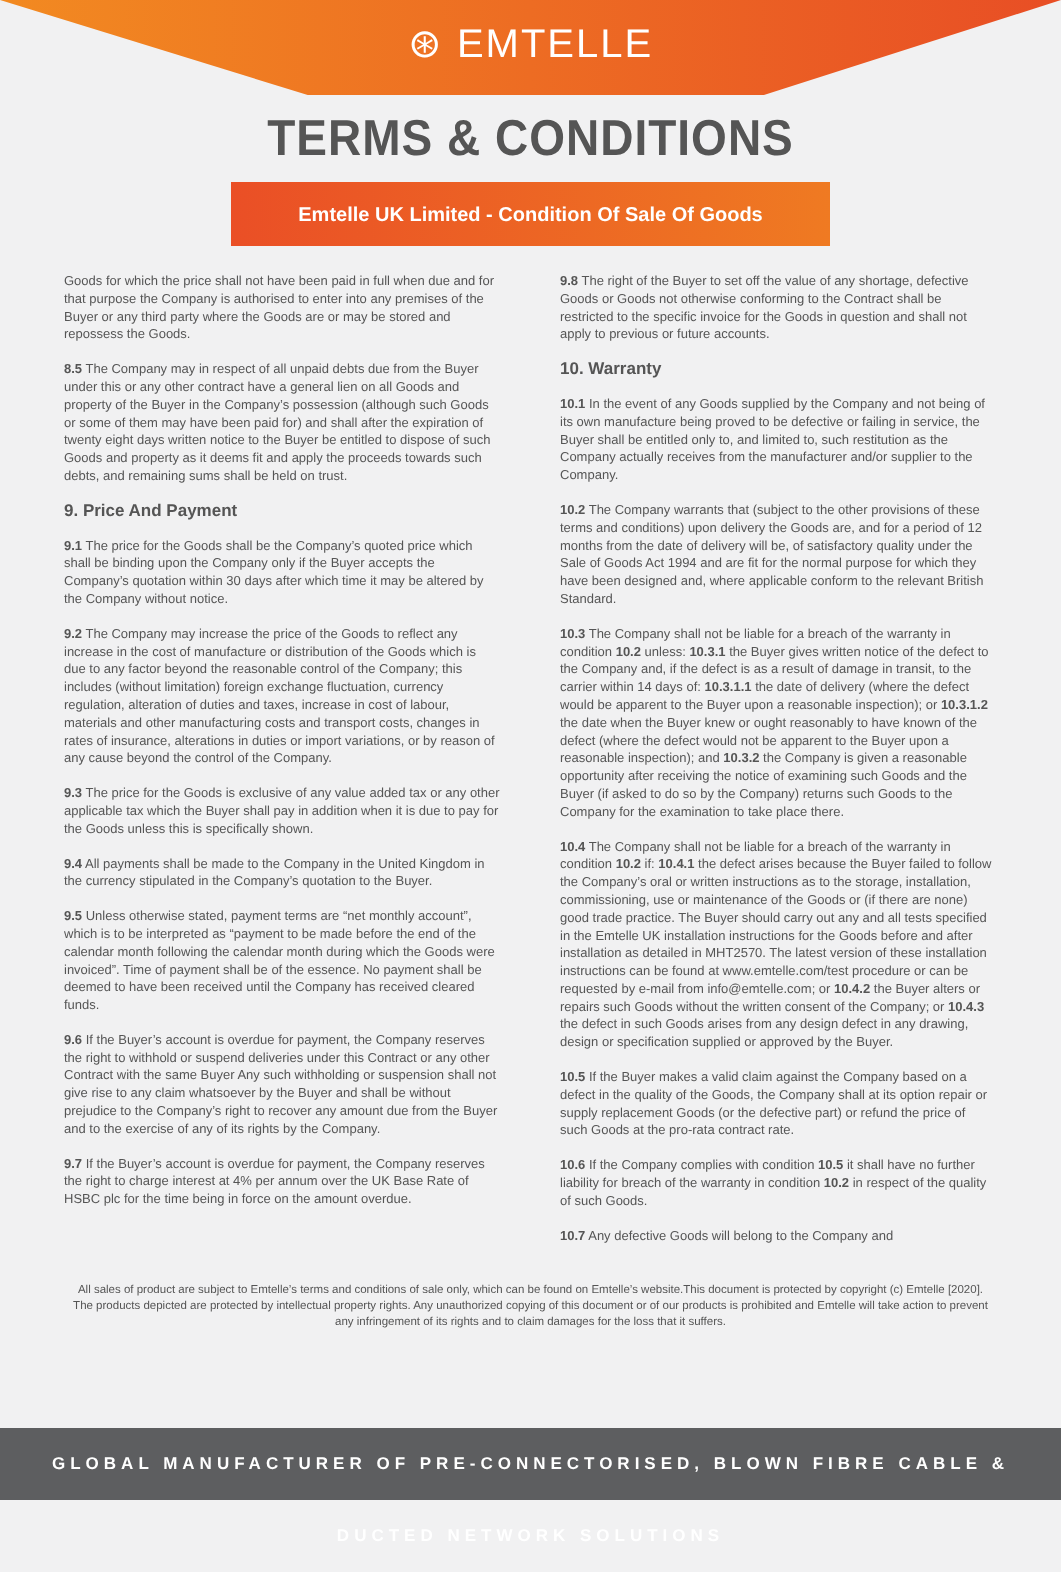⊛ EMTELLE
TERMS & CONDITIONS
Emtelle UK Limited - Condition Of Sale Of Goods
Goods for which the price shall not have been paid in full when due and for that purpose the Company is authorised to enter into any premises of the Buyer or any third party where the Goods are or may be stored and repossess the Goods.
8.5 The Company may in respect of all unpaid debts due from the Buyer under this or any other contract have a general lien on all Goods and property of the Buyer in the Company’s possession (although such Goods or some of them may have been paid for) and shall after the expiration of twenty eight days written notice to the Buyer be entitled to dispose of such Goods and property as it deems fit and apply the proceeds towards such debts, and remaining sums shall be held on trust.
9. Price And Payment
9.1 The price for the Goods shall be the Company’s quoted price which shall be binding upon the Company only if the Buyer accepts the Company’s quotation within 30 days after which time it may be altered by the Company without notice.
9.2 The Company may increase the price of the Goods to reflect any increase in the cost of manufacture or distribution of the Goods which is due to any factor beyond the reasonable control of the Company; this includes (without limitation) foreign exchange fluctuation, currency regulation, alteration of duties and taxes, increase in cost of labour, materials and other manufacturing costs and transport costs, changes in rates of insurance, alterations in duties or import variations, or by reason of any cause beyond the control of the Company.
9.3 The price for the Goods is exclusive of any value added tax or any other applicable tax which the Buyer shall pay in addition when it is due to pay for the Goods unless this is specifically shown.
9.4 All payments shall be made to the Company in the United Kingdom in the currency stipulated in the Company’s quotation to the Buyer.
9.5 Unless otherwise stated, payment terms are “net monthly account”, which is to be interpreted as “payment to be made before the end of the calendar month following the calendar month during which the Goods were invoiced”. Time of payment shall be of the essence. No payment shall be deemed to have been received until the Company has received cleared funds.
9.6 If the Buyer’s account is overdue for payment, the Company reserves the right to withhold or suspend deliveries under this Contract or any other Contract with the same Buyer Any such withholding or suspension shall not give rise to any claim whatsoever by the Buyer and shall be without prejudice to the Company’s right to recover any amount due from the Buyer and to the exercise of any of its rights by the Company.
9.7 If the Buyer’s account is overdue for payment, the Company reserves the right to charge interest at 4% per annum over the UK Base Rate of HSBC plc for the time being in force on the amount overdue.
9.8 The right of the Buyer to set off the value of any shortage, defective Goods or Goods not otherwise conforming to the Contract shall be restricted to the specific invoice for the Goods in question and shall not apply to previous or future accounts.
10. Warranty
10.1 In the event of any Goods supplied by the Company and not being of its own manufacture being proved to be defective or failing in service, the Buyer shall be entitled only to, and limited to, such restitution as the Company actually receives from the manufacturer and/or supplier to the Company.
10.2 The Company warrants that (subject to the other provisions of these terms and conditions) upon delivery the Goods are, and for a period of 12 months from the date of delivery will be, of satisfactory quality under the Sale of Goods Act 1994 and are fit for the normal purpose for which they have been designed and, where applicable conform to the relevant British Standard.
10.3 The Company shall not be liable for a breach of the warranty in condition 10.2 unless: 10.3.1 the Buyer gives written notice of the defect to the Company and, if the defect is as a result of damage in transit, to the carrier within 14 days of: 10.3.1.1 the date of delivery (where the defect would be apparent to the Buyer upon a reasonable inspection); or 10.3.1.2 the date when the Buyer knew or ought reasonably to have known of the defect (where the defect would not be apparent to the Buyer upon a reasonable inspection); and 10.3.2 the Company is given a reasonable opportunity after receiving the notice of examining such Goods and the Buyer (if asked to do so by the Company) returns such Goods to the Company for the examination to take place there.
10.4 The Company shall not be liable for a breach of the warranty in condition 10.2 if: 10.4.1 the defect arises because the Buyer failed to follow the Company’s oral or written instructions as to the storage, installation, commissioning, use or maintenance of the Goods or (if there are none) good trade practice. The Buyer should carry out any and all tests specified in the Emtelle UK installation instructions for the Goods before and after installation as detailed in MHT2570. The latest version of these installation instructions can be found at www.emtelle.com/test procedure or can be requested by e-mail from info@emtelle.com; or 10.4.2 the Buyer alters or repairs such Goods without the written consent of the Company; or 10.4.3 the defect in such Goods arises from any design defect in any drawing, design or specification supplied or approved by the Buyer.
10.5 If the Buyer makes a valid claim against the Company based on a defect in the quality of the Goods, the Company shall at its option repair or supply replacement Goods (or the defective part) or refund the price of such Goods at the pro-rata contract rate.
10.6 If the Company complies with condition 10.5 it shall have no further liability for breach of the warranty in condition 10.2 in respect of the quality of such Goods.
10.7 Any defective Goods will belong to the Company and
All sales of product are subject to Emtelle’s terms and conditions of sale only, which can be found on Emtelle’s website.This document is protected by copyright (c) Emtelle [2020]. The products depicted are protected by intellectual property rights. Any unauthorized copying of this document or of our products is prohibited and Emtelle will take action to prevent any infringement of its rights and to claim damages for the loss that it suffers.
GLOBAL MANUFACTURER OF PRE-CONNECTORISED, BLOWN FIBRE CABLE & DUCTED NETWORK SOLUTIONS